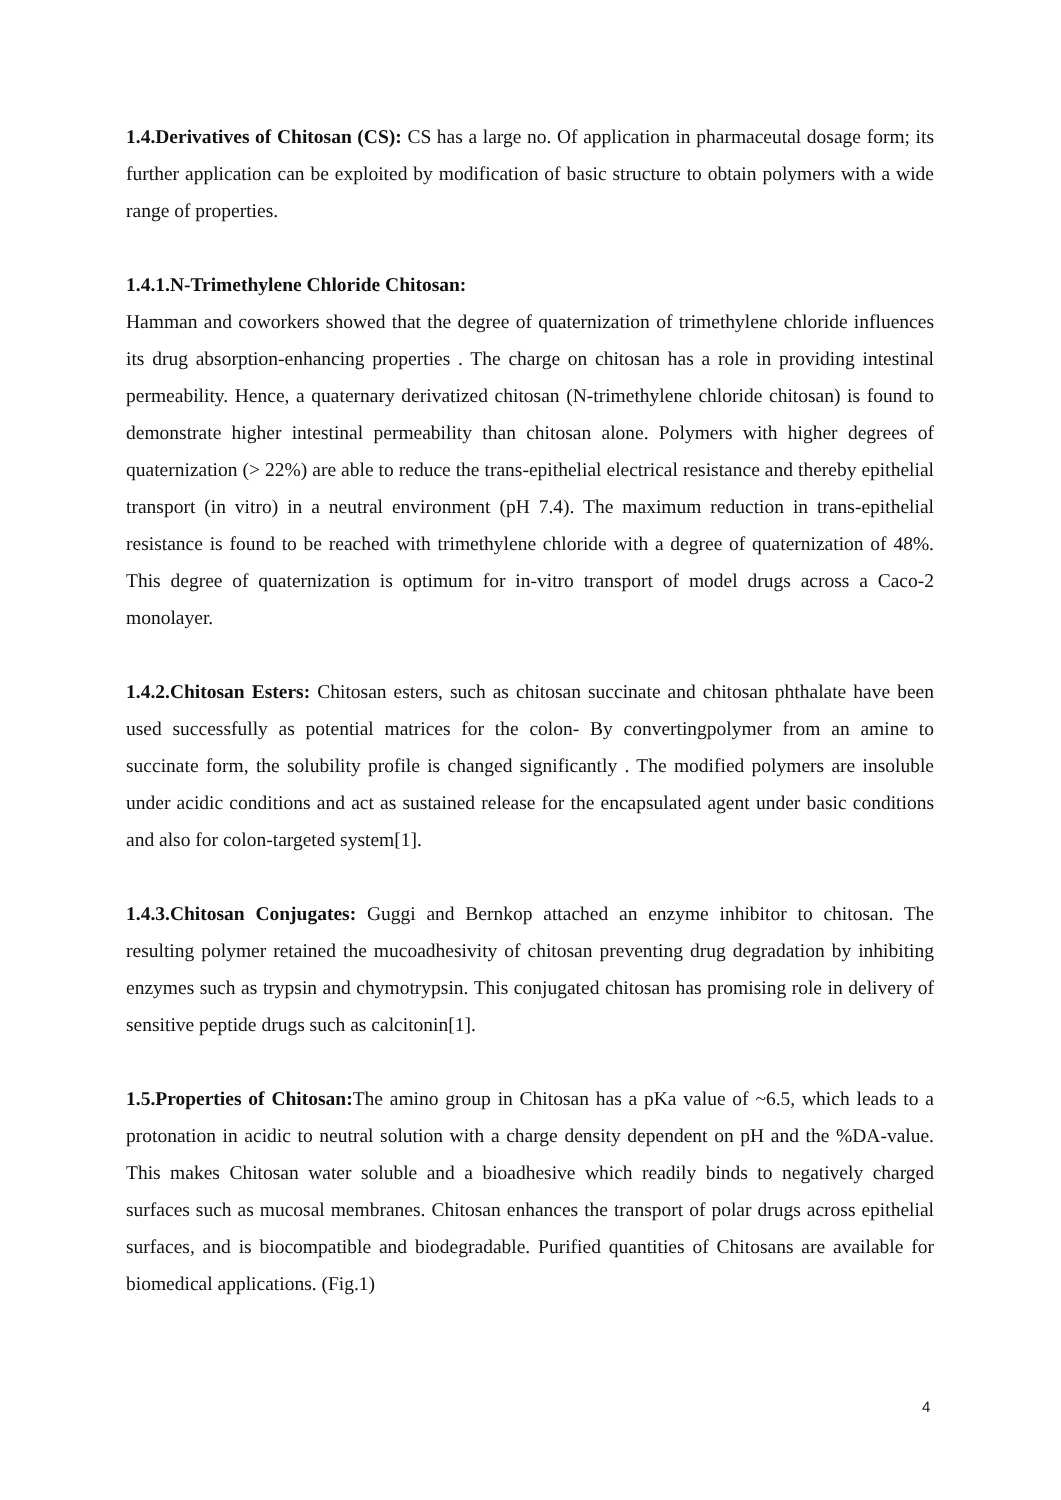1.4.Derivatives of Chitosan (CS): CS has a large no. Of application in pharmaceutal dosage form; its further application can be exploited by modification of basic structure to obtain polymers with a wide range of properties.
1.4.1.N-Trimethylene Chloride Chitosan:
Hamman and coworkers showed that the degree of quaternization of trimethylene chloride influences its drug absorption-enhancing properties . The charge on chitosan has a role in providing intestinal permeability. Hence, a quaternary derivatized chitosan (N-trimethylene chloride chitosan) is found to demonstrate higher intestinal permeability than chitosan alone. Polymers with higher degrees of quaternization (> 22%) are able to reduce the trans-epithelial electrical resistance and thereby epithelial transport (in vitro) in a neutral environment (pH 7.4). The maximum reduction in trans-epithelial resistance is found to be reached with trimethylene chloride with a degree of quaternization of 48%. This degree of quaternization is optimum for in-vitro transport of model drugs across a Caco-2 monolayer.
1.4.2.Chitosan Esters: Chitosan esters, such as chitosan succinate and chitosan phthalate have been used successfully as potential matrices for the colon- By convertingpolymer from an amine to succinate form, the solubility profile is changed significantly . The modified polymers are insoluble under acidic conditions and act as sustained release for the encapsulated agent under basic conditions and also for colon-targeted system[1].
1.4.3.Chitosan Conjugates: Guggi and Bernkop attached an enzyme inhibitor to chitosan. The resulting polymer retained the mucoadhesivity of chitosan preventing drug degradation by inhibiting enzymes such as trypsin and chymotrypsin. This conjugated chitosan has promising role in delivery of sensitive peptide drugs such as calcitonin[1].
1.5.Properties of Chitosan: The amino group in Chitosan has a pKa value of ~6.5, which leads to a protonation in acidic to neutral solution with a charge density dependent on pH and the %DA-value. This makes Chitosan water soluble and a bioadhesive which readily binds to negatively charged surfaces such as mucosal membranes. Chitosan enhances the transport of polar drugs across epithelial surfaces, and is biocompatible and biodegradable. Purified quantities of Chitosans are available for biomedical applications. (Fig.1)
4